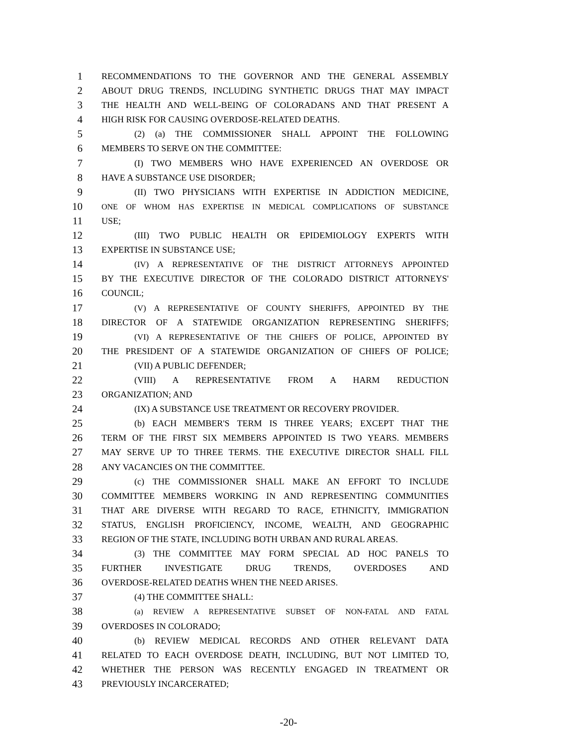1 RECOMMENDATIONS TO THE GOVERNOR AND THE GENERAL ASSEMBLY
2 ABOUT DRUG TRENDS, INCLUDING SYNTHETIC DRUGS THAT MAY IMPACT
3 THE HEALTH AND WELL-BEING OF COLORADANS AND THAT PRESENT A
4 HIGH RISK FOR CAUSING OVERDOSE-RELATED DEATHS.
5 (2) (a) THE COMMISSIONER SHALL APPOINT THE FOLLOWING
6 MEMBERS TO SERVE ON THE COMMITTEE:
7 (I) TWO MEMBERS WHO HAVE EXPERIENCED AN OVERDOSE OR
8 HAVE A SUBSTANCE USE DISORDER;
9 (II) TWO PHYSICIANS WITH EXPERTISE IN ADDICTION MEDICINE,
10 ONE OF WHOM HAS EXPERTISE IN MEDICAL COMPLICATIONS OF SUBSTANCE
11 USE;
12 (III) TWO PUBLIC HEALTH OR EPIDEMIOLOGY EXPERTS WITH
13 EXPERTISE IN SUBSTANCE USE;
14 (IV) A REPRESENTATIVE OF THE DISTRICT ATTORNEYS APPOINTED
15 BY THE EXECUTIVE DIRECTOR OF THE COLORADO DISTRICT ATTORNEYS'
16 COUNCIL;
17 (V) A REPRESENTATIVE OF COUNTY SHERIFFS, APPOINTED BY THE
18 DIRECTOR OF A STATEWIDE ORGANIZATION REPRESENTING SHERIFFS;
19 (VI) A REPRESENTATIVE OF THE CHIEFS OF POLICE, APPOINTED BY
20 THE PRESIDENT OF A STATEWIDE ORGANIZATION OF CHIEFS OF POLICE;
21 (VII) A PUBLIC DEFENDER;
22 (VIII) A REPRESENTATIVE FROM A HARM REDUCTION
23 ORGANIZATION; AND
24 (IX) A SUBSTANCE USE TREATMENT OR RECOVERY PROVIDER.
25 (b) EACH MEMBER'S TERM IS THREE YEARS; EXCEPT THAT THE
26 TERM OF THE FIRST SIX MEMBERS APPOINTED IS TWO YEARS. MEMBERS
27 MAY SERVE UP TO THREE TERMS. THE EXECUTIVE DIRECTOR SHALL FILL
28 ANY VACANCIES ON THE COMMITTEE.
29 (c) THE COMMISSIONER SHALL MAKE AN EFFORT TO INCLUDE
30 COMMITTEE MEMBERS WORKING IN AND REPRESENTING COMMUNITIES
31 THAT ARE DIVERSE WITH REGARD TO RACE, ETHNICITY, IMMIGRATION
32 STATUS, ENGLISH PROFICIENCY, INCOME, WEALTH, AND GEOGRAPHIC
33 REGION OF THE STATE, INCLUDING BOTH URBAN AND RURAL AREAS.
34 (3) THE COMMITTEE MAY FORM SPECIAL AD HOC PANELS TO
35 FURTHER INVESTIGATE DRUG TRENDS, OVERDOSES AND
36 OVERDOSE-RELATED DEATHS WHEN THE NEED ARISES.
37 (4) THE COMMITTEE SHALL:
38 (a) REVIEW A REPRESENTATIVE SUBSET OF NON-FATAL AND FATAL
39 OVERDOSES IN COLORADO;
40 (b) REVIEW MEDICAL RECORDS AND OTHER RELEVANT DATA
41 RELATED TO EACH OVERDOSE DEATH, INCLUDING, BUT NOT LIMITED TO,
42 WHETHER THE PERSON WAS RECENTLY ENGAGED IN TREATMENT OR
43 PREVIOUSLY INCARCERATED;
-20-